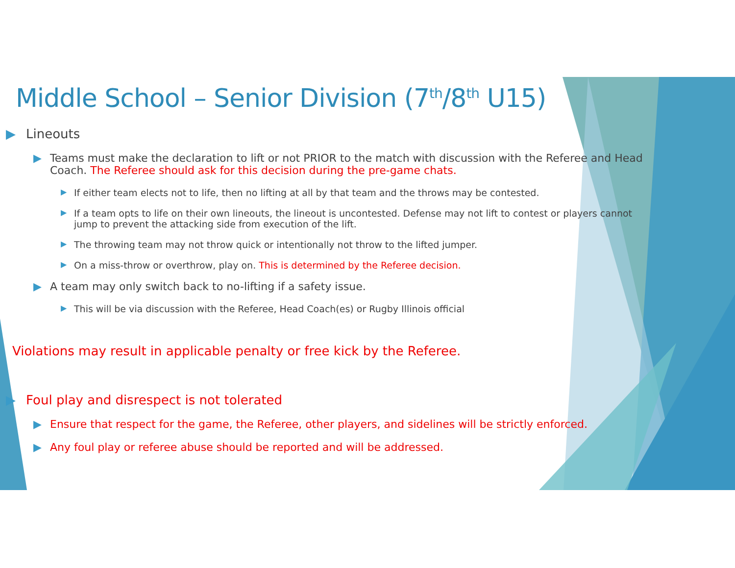Middle School – Senior Division (7<sup>th</sup>/8<sup>th</sup> U15)
▶ Lineouts
▶ Teams must make the declaration to lift or not PRIOR to the match with discussion with the Referee and Head Coach. The Referee should ask for this decision during the pre-game chats.
▶ If either team elects not to life, then no lifting at all by that team and the throws may be contested.
▶ If a team opts to life on their own lineouts, the lineout is uncontested. Defense may not lift to contest or players cannot jump to prevent the attacking side from execution of the lift.
▶ The throwing team may not throw quick or intentionally not throw to the lifted jumper.
▶ On a miss-throw or overthrow, play on. This is determined by the Referee decision.
▶ A team may only switch back to no-lifting if a safety issue.
▶ This will be via discussion with the Referee, Head Coach(es) or Rugby Illinois official
Violations may result in applicable penalty or free kick by the Referee.
▶ Foul play and disrespect is not tolerated
▶ Ensure that respect for the game, the Referee, other players, and sidelines will be strictly enforced.
▶ Any foul play or referee abuse should be reported and will be addressed.